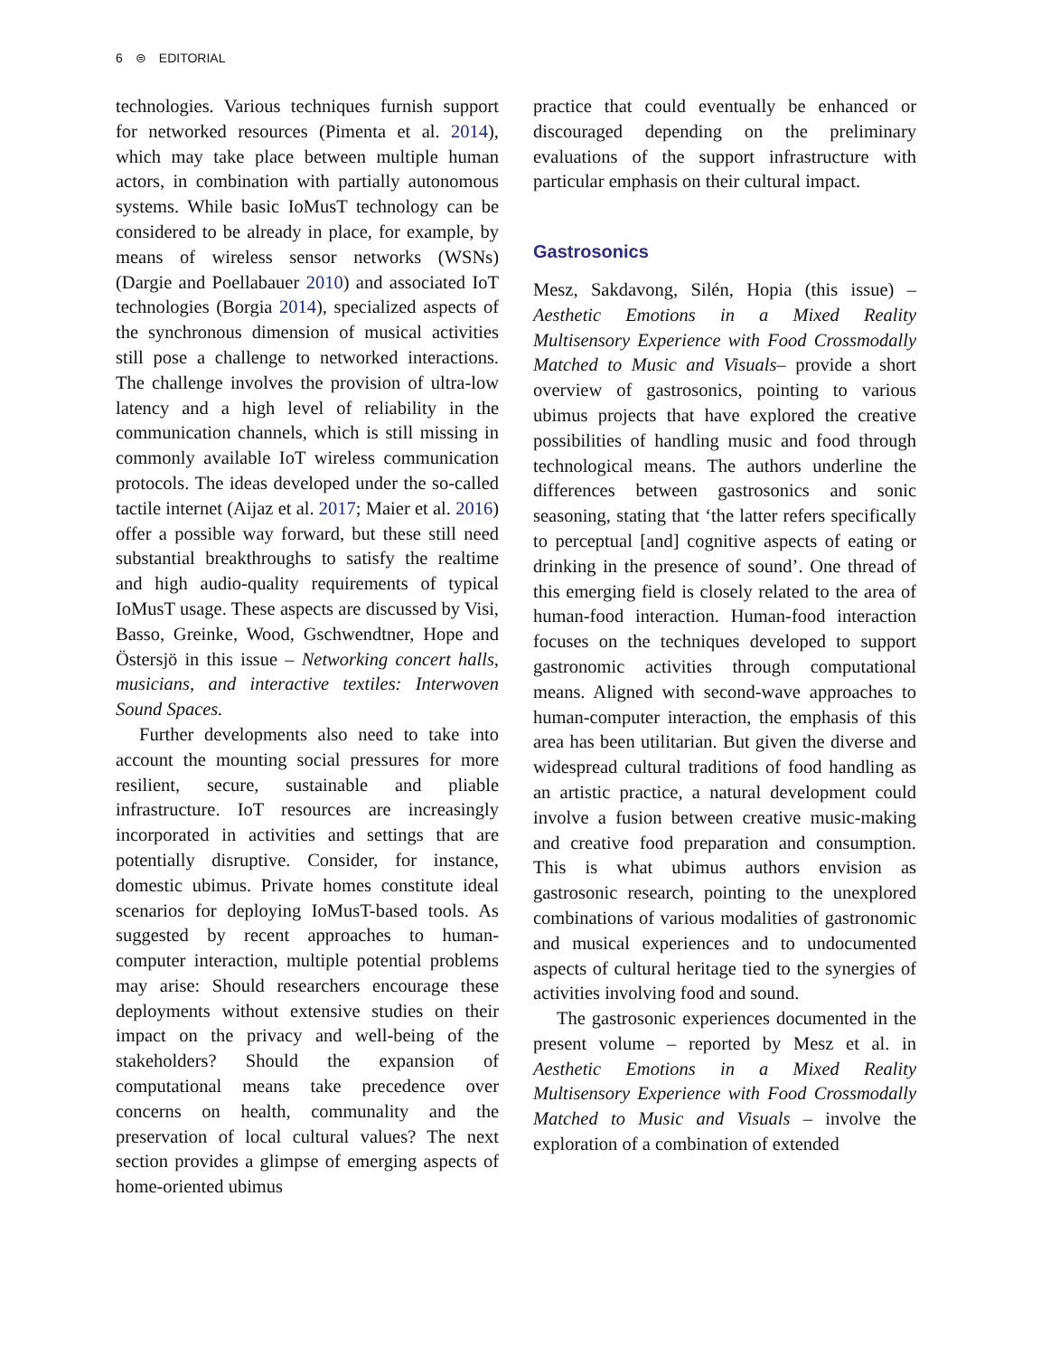6 ⊜ EDITORIAL
technologies. Various techniques furnish support for networked resources (Pimenta et al. 2014), which may take place between multiple human actors, in combination with partially autonomous systems. While basic IoMusT technology can be considered to be already in place, for example, by means of wireless sensor networks (WSNs) (Dargie and Poellabauer 2010) and associated IoT technologies (Borgia 2014), specialized aspects of the synchronous dimension of musical activities still pose a challenge to networked interactions. The challenge involves the provision of ultra-low latency and a high level of reliability in the communication channels, which is still missing in commonly available IoT wireless communication protocols. The ideas developed under the so-called tactile internet (Aijaz et al. 2017; Maier et al. 2016) offer a possible way forward, but these still need substantial breakthroughs to satisfy the realtime and high audio-quality requirements of typical IoMusT usage. These aspects are discussed by Visi, Basso, Greinke, Wood, Gschwendtner, Hope and Östersjö in this issue – Networking concert halls, musicians, and interactive textiles: Interwoven Sound Spaces.
Further developments also need to take into account the mounting social pressures for more resilient, secure, sustainable and pliable infrastructure. IoT resources are increasingly incorporated in activities and settings that are potentially disruptive. Consider, for instance, domestic ubimus. Private homes constitute ideal scenarios for deploying IoMusT-based tools. As suggested by recent approaches to human-computer interaction, multiple potential problems may arise: Should researchers encourage these deployments without extensive studies on their impact on the privacy and well-being of the stakeholders? Should the expansion of computational means take precedence over concerns on health, communality and the preservation of local cultural values? The next section provides a glimpse of emerging aspects of home-oriented ubimus
practice that could eventually be enhanced or discouraged depending on the preliminary evaluations of the support infrastructure with particular emphasis on their cultural impact.
Gastrosonics
Mesz, Sakdavong, Silén, Hopia (this issue) – Aesthetic Emotions in a Mixed Reality Multisensory Experience with Food Crossmodally Matched to Music and Visuals– provide a short overview of gastrosonics, pointing to various ubimus projects that have explored the creative possibilities of handling music and food through technological means. The authors underline the differences between gastrosonics and sonic seasoning, stating that ‘the latter refers specifically to perceptual [and] cognitive aspects of eating or drinking in the presence of sound’. One thread of this emerging field is closely related to the area of human-food interaction. Human-food interaction focuses on the techniques developed to support gastronomic activities through computational means. Aligned with second-wave approaches to human-computer interaction, the emphasis of this area has been utilitarian. But given the diverse and widespread cultural traditions of food handling as an artistic practice, a natural development could involve a fusion between creative music-making and creative food preparation and consumption. This is what ubimus authors envision as gastrosonic research, pointing to the unexplored combinations of various modalities of gastronomic and musical experiences and to undocumented aspects of cultural heritage tied to the synergies of activities involving food and sound.
The gastrosonic experiences documented in the present volume – reported by Mesz et al. in Aesthetic Emotions in a Mixed Reality Multisensory Experience with Food Crossmodally Matched to Music and Visuals – involve the exploration of a combination of extended